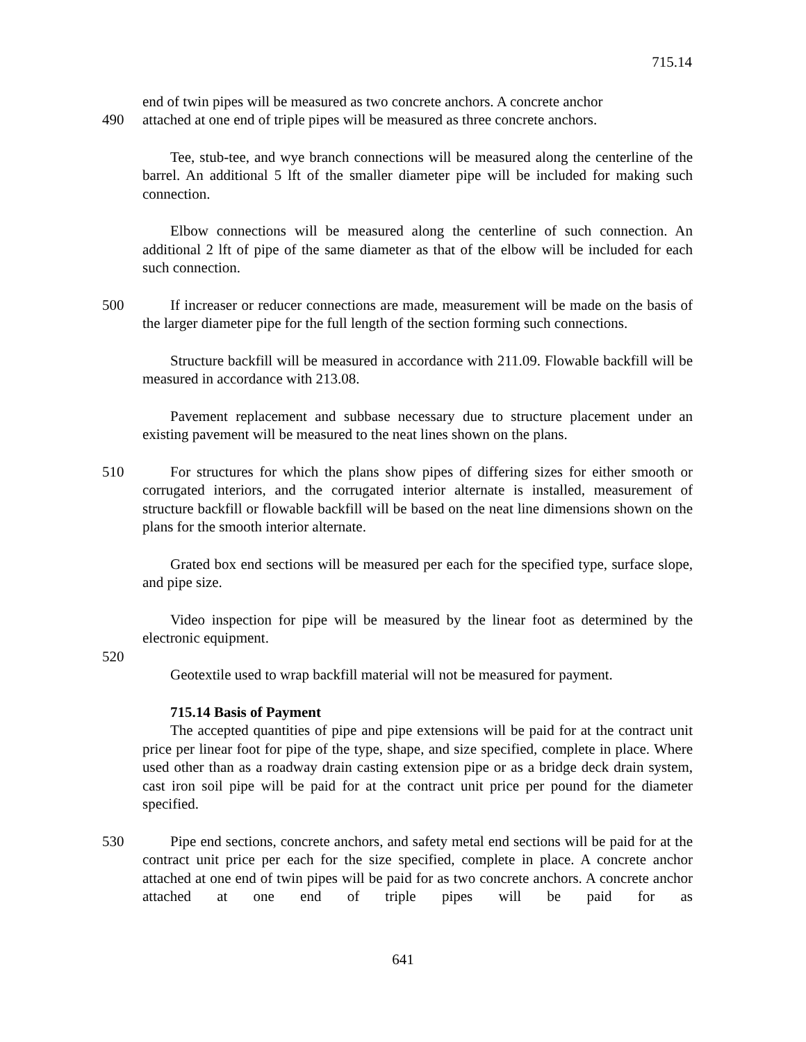715.14
end of twin pipes will be measured as two concrete anchors. A concrete anchor
490 attached at one end of triple pipes will be measured as three concrete anchors.
Tee, stub-tee, and wye branch connections will be measured along the centerline of the barrel. An additional 5 lft of the smaller diameter pipe will be included for making such connection.
Elbow connections will be measured along the centerline of such connection. An additional 2 lft of pipe of the same diameter as that of the elbow will be included for each such connection.
500 If increaser or reducer connections are made, measurement will be made on the basis of the larger diameter pipe for the full length of the section forming such connections.
Structure backfill will be measured in accordance with 211.09. Flowable backfill will be measured in accordance with 213.08.
Pavement replacement and subbase necessary due to structure placement under an existing pavement will be measured to the neat lines shown on the plans.
510 For structures for which the plans show pipes of differing sizes for either smooth or corrugated interiors, and the corrugated interior alternate is installed, measurement of structure backfill or flowable backfill will be based on the neat line dimensions shown on the plans for the smooth interior alternate.
Grated box end sections will be measured per each for the specified type, surface slope, and pipe size.
Video inspection for pipe will be measured by the linear foot as determined by the electronic equipment.
520
Geotextile used to wrap backfill material will not be measured for payment.
715.14 Basis of Payment
The accepted quantities of pipe and pipe extensions will be paid for at the contract unit price per linear foot for pipe of the type, shape, and size specified, complete in place. Where used other than as a roadway drain casting extension pipe or as a bridge deck drain system, cast iron soil pipe will be paid for at the contract unit price per pound for the diameter specified.
530 Pipe end sections, concrete anchors, and safety metal end sections will be paid for at the contract unit price per each for the size specified, complete in place. A concrete anchor attached at one end of twin pipes will be paid for as two concrete anchors. A concrete anchor attached at one end of triple pipes will be paid for as
641